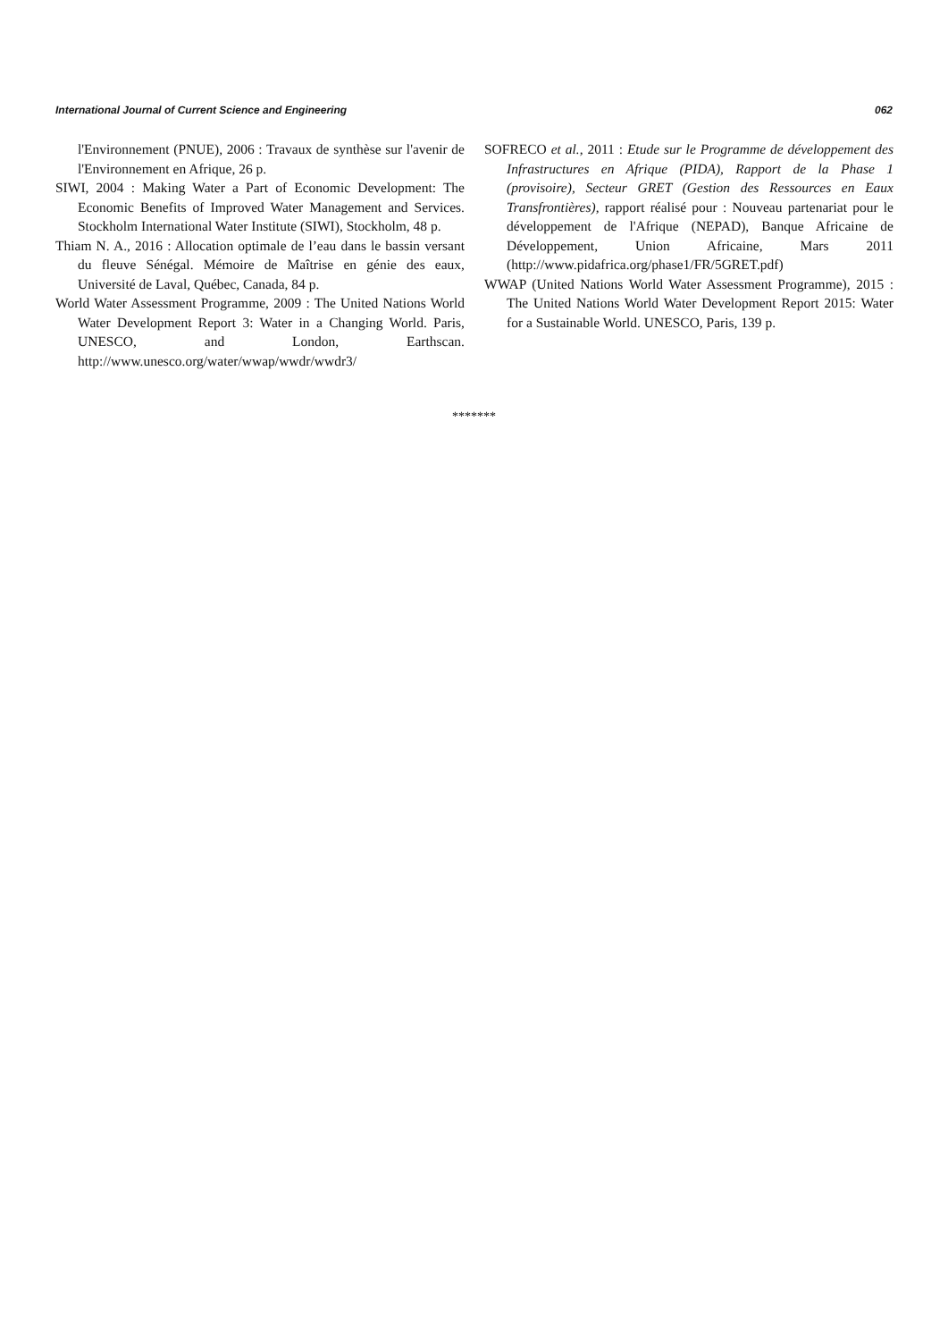International Journal of Current Science and Engineering 062
l'Environnement (PNUE), 2006 : Travaux de synthèse sur l'avenir de l'Environnement en Afrique, 26 p.
SIWI, 2004 : Making Water a Part of Economic Development: The Economic Benefits of Improved Water Management and Services. Stockholm International Water Institute (SIWI), Stockholm, 48 p.
Thiam N. A., 2016 : Allocation optimale de l’eau dans le bassin versant du fleuve Sénégal. Mémoire de Maîtrise en génie des eaux, Université de Laval, Québec, Canada, 84 p.
World Water Assessment Programme, 2009 : The United Nations World Water Development Report 3: Water in a Changing World. Paris, UNESCO, and London, Earthscan. http://www.unesco.org/water/wwap/wwdr/wwdr3/
SOFRECO et al., 2011 : Etude sur le Programme de développement des Infrastructures en Afrique (PIDA), Rapport de la Phase 1 (provisoire), Secteur GRET (Gestion des Ressources en Eaux Transfrontières), rapport réalisé pour : Nouveau partenariat pour le développement de l'Afrique (NEPAD), Banque Africaine de Développement, Union Africaine, Mars 2011 (http://www.pidafrica.org/phase1/FR/5GRET.pdf)
WWAP (United Nations World Water Assessment Programme), 2015 : The United Nations World Water Development Report 2015: Water for a Sustainable World. UNESCO, Paris, 139 p.
*******